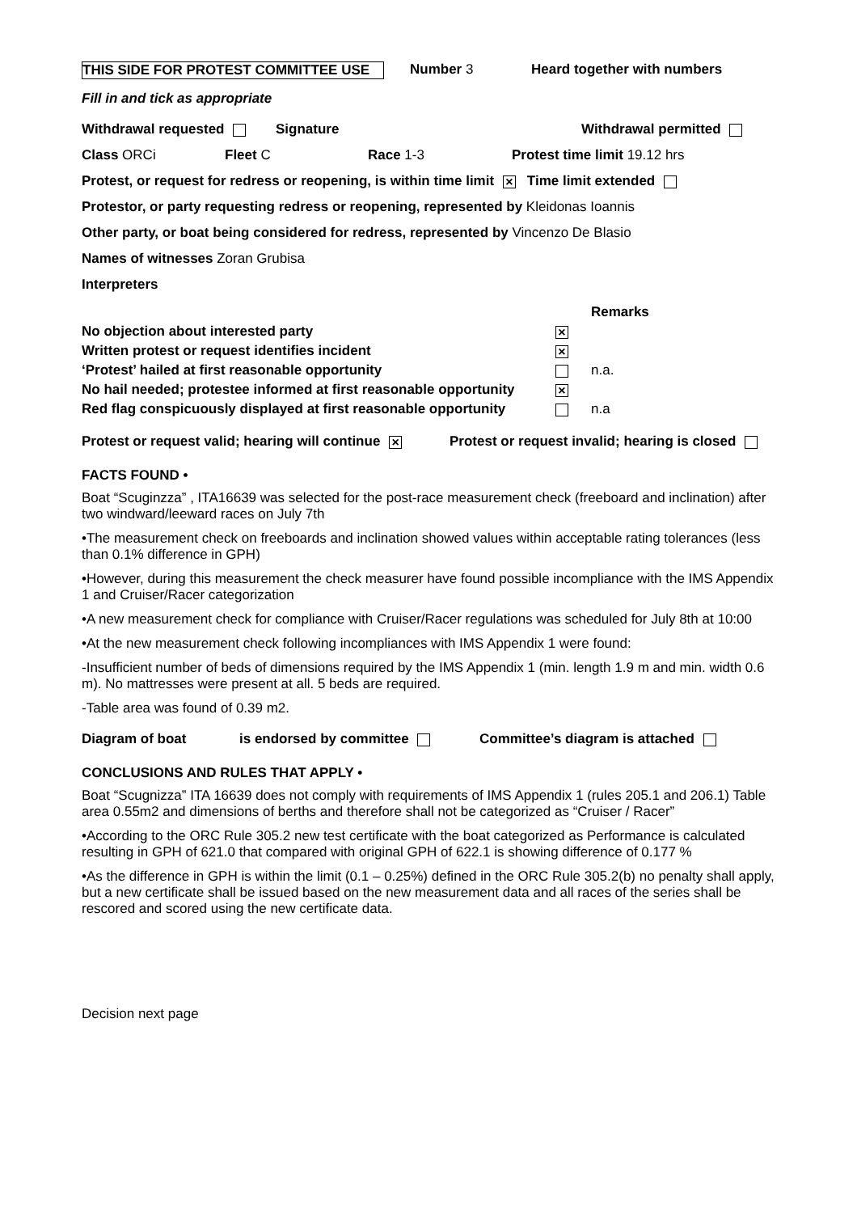THIS SIDE FOR PROTEST COMMITTEE USE Number 3 Heard together with numbers
Fill in and tick as appropriate
Withdrawal requested Signature Withdrawal permitted
Class ORCi Fleet C Race 1-3 Protest time limit 19.12 hrs
Protest, or request for redress or reopening, is within time limit × Time limit extended
Protestor, or party requesting redress or reopening, represented by Kleidonas Ioannis
Other party, or boat being considered for redress, represented by Vincenzo De Blasio
Names of witnesses Zoran Grubisa
Interpreters
| | | Remarks |
| No objection about interested party | × | |
| Written protest or request identifies incident | × | |
| ‘Protest’ hailed at first reasonable opportunity | | n.a. |
| No hail needed; protestee informed at first reasonable opportunity | × | |
| Red flag conspicuously displayed at first reasonable opportunity | | n.a |
Protest or request valid; hearing will continue × Protest or request invalid; hearing is closed
FACTS FOUND •
Boat “Scuginzza” , ITA16639 was selected for the post-race measurement check (freeboard and inclination) after two windward/leeward races on July 7th
•The measurement check on freeboards and inclination showed values within acceptable rating tolerances (less than 0.1% difference in GPH)
•However, during this measurement the check measurer have found possible incompliance with the IMS Appendix 1 and Cruiser/Racer categorization
•A new measurement check for compliance with Cruiser/Racer regulations was scheduled for July 8th at 10:00
•At the new measurement check following incompliances with IMS Appendix 1 were found:
-Insufficient number of beds of dimensions required by the IMS Appendix 1 (min. length 1.9 m and min. width 0.6 m). No mattresses were present at all. 5 beds are required.
-Table area was found of 0.39 m2.
Diagram of boat is endorsed by committee Committee’s diagram is attached
CONCLUSIONS AND RULES THAT APPLY •
Boat “Scugnizza” ITA 16639 does not comply with requirements of IMS Appendix 1 (rules 205.1 and 206.1) Table area 0.55m2 and dimensions of berths and therefore shall not be categorized as “Cruiser / Racer”
•According to the ORC Rule 305.2 new test certificate with the boat categorized as Performance is calculated resulting in GPH of 621.0 that compared with original GPH of 622.1 is showing difference of 0.177 %
•As the difference in GPH is within the limit (0.1 – 0.25%) defined in the ORC Rule 305.2(b) no penalty shall apply, but a new certificate shall be issued based on the new measurement data and all races of the series shall be rescored and scored using the new certificate data.
Decision next page